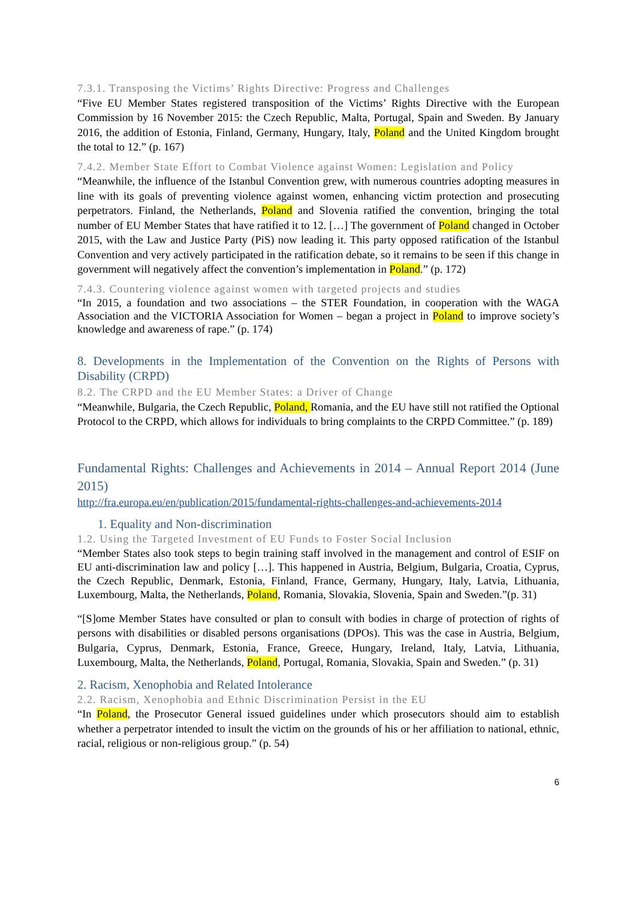7.3.1. Transposing the Victims’ Rights Directive: Progress and Challenges
“Five EU Member States registered transposition of the Victims’ Rights Directive with the European Commission by 16 November 2015: the Czech Republic, Malta, Portugal, Spain and Sweden. By January 2016, the addition of Estonia, Finland, Germany, Hungary, Italy, Poland and the United Kingdom brought the total to 12.” (p. 167)
7.4.2. Member State Effort to Combat Violence against Women: Legislation and Policy
“Meanwhile, the influence of the Istanbul Convention grew, with numerous countries adopting measures in line with its goals of preventing violence against women, enhancing victim protection and prosecuting perpetrators. Finland, the Netherlands, Poland and Slovenia ratified the convention, bringing the total number of EU Member States that have ratified it to 12. […] The government of Poland changed in October 2015, with the Law and Justice Party (PiS) now leading it. This party opposed ratification of the Istanbul Convention and very actively participated in the ratification debate, so it remains to be seen if this change in government will negatively affect the convention’s implementation in Poland.” (p. 172)
7.4.3. Countering violence against women with targeted projects and studies
“In 2015, a foundation and two associations – the STER Foundation, in cooperation with the WAGA Association and the VICTORIA Association for Women – began a project in Poland to improve society’s knowledge and awareness of rape.” (p. 174)
8. Developments in the Implementation of the Convention on the Rights of Persons with Disability (CRPD)
8.2. The CRPD and the EU Member States: a Driver of Change
“Meanwhile, Bulgaria, the Czech Republic, Poland, Romania, and the EU have still not ratified the Optional Protocol to the CRPD, which allows for individuals to bring complaints to the CRPD Committee.” (p. 189)
Fundamental Rights: Challenges and Achievements in 2014 – Annual Report 2014 (June 2015)
http://fra.europa.eu/en/publication/2015/fundamental-rights-challenges-and-achievements-2014
1. Equality and Non-discrimination
1.2. Using the Targeted Investment of EU Funds to Foster Social Inclusion
“Member States also took steps to begin training staff involved in the management and control of ESIF on EU anti-discrimination law and policy […]. This happened in Austria, Belgium, Bulgaria, Croatia, Cyprus, the Czech Republic, Denmark, Estonia, Finland, France, Germany, Hungary, Italy, Latvia, Lithuania, Luxembourg, Malta, the Netherlands, Poland, Romania, Slovakia, Slovenia, Spain and Sweden.”(p. 31)
“[S]ome Member States have consulted or plan to consult with bodies in charge of protection of rights of persons with disabilities or disabled persons organisations (DPOs). This was the case in Austria, Belgium, Bulgaria, Cyprus, Denmark, Estonia, France, Greece, Hungary, Ireland, Italy, Latvia, Lithuania, Luxembourg, Malta, the Netherlands, Poland, Portugal, Romania, Slovakia, Spain and Sweden.” (p. 31)
2. Racism, Xenophobia and Related Intolerance
2.2. Racism, Xenophobia and Ethnic Discrimination Persist in the EU
“In Poland, the Prosecutor General issued guidelines under which prosecutors should aim to establish whether a perpetrator intended to insult the victim on the grounds of his or her affiliation to national, ethnic, racial, religious or non-religious group.” (p. 54)
6